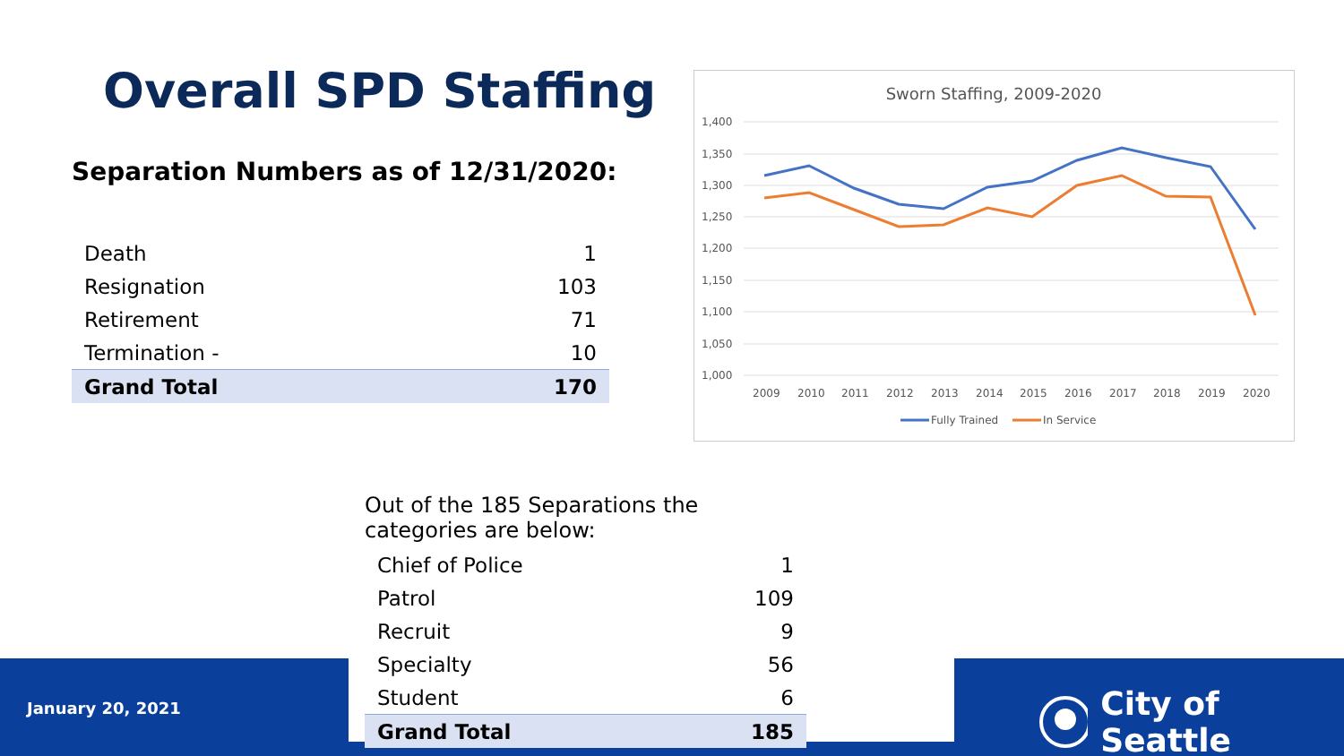Overall SPD Staffing
Separation Numbers as of 12/31/2020:
| Death | 1 |
| Resignation | 103 |
| Retirement | 71 |
| Termination - | 10 |
| Grand Total | 170 |
Sworn Staffing, 2009-2020
1,400
1,350
1,300
1,250
1,200
1,150
1,100
1,050
1,000
2009
2010
2011
2012
2013
2014
2015
2016
2017
2018
2019
2020
Fully Trained
In Service
| Out of the 185 Separations the categories are below: | |
| Chief of Police | 1 |
| Patrol | 109 |
| Recruit | 9 |
| Specialty | 56 |
| Student | 6 |
| Grand Total | 185 |
January 20, 2021 City of Seattle